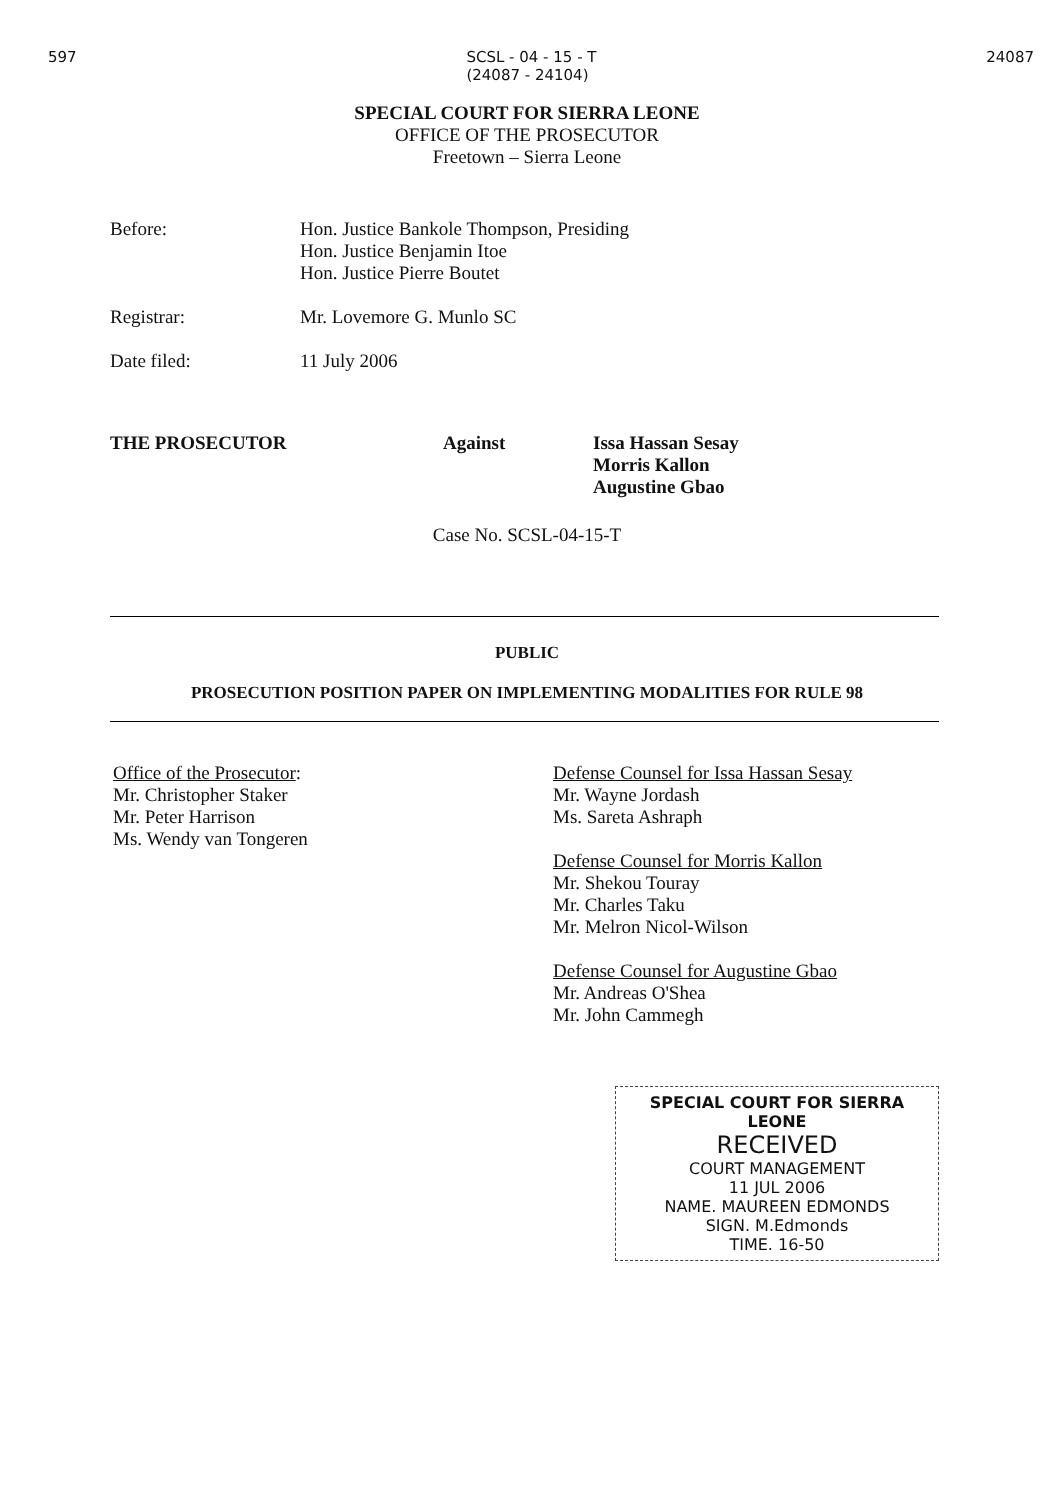597 SCSL - 04 - 15 - T
(24087 - 24104) 24087
SPECIAL COURT FOR SIERRA LEONE
OFFICE OF THE PROSECUTOR
Freetown – Sierra Leone
Before: Hon. Justice Bankole Thompson, Presiding
Hon. Justice Benjamin Itoe
Hon. Justice Pierre Boutet
Registrar: Mr. Lovemore G. Munlo SC
Date filed: 11 July 2006
THE PROSECUTOR Against Issa Hassan Sesay
Morris Kallon
Augustine Gbao
Case No. SCSL-04-15-T
PUBLIC
PROSECUTION POSITION PAPER ON IMPLEMENTING MODALITIES FOR RULE 98
Office of the Prosecutor:
Mr. Christopher Staker
Mr. Peter Harrison
Ms. Wendy van Tongeren
Defense Counsel for Issa Hassan Sesay
Mr. Wayne Jordash
Ms. Sareta Ashraph
Defense Counsel for Morris Kallon
Mr. Shekou Touray
Mr. Charles Taku
Mr. Melron Nicol-Wilson
Defense Counsel for Augustine Gbao
Mr. Andreas O'Shea
Mr. John Cammegh
SPECIAL COURT FOR SIERRA LEONE
RECEIVED
COURT MANAGEMENT
11 JUL 2006
NAME. MAUREEN EDMONDS
SIGN. M.Edmonds
TIME. 16-50